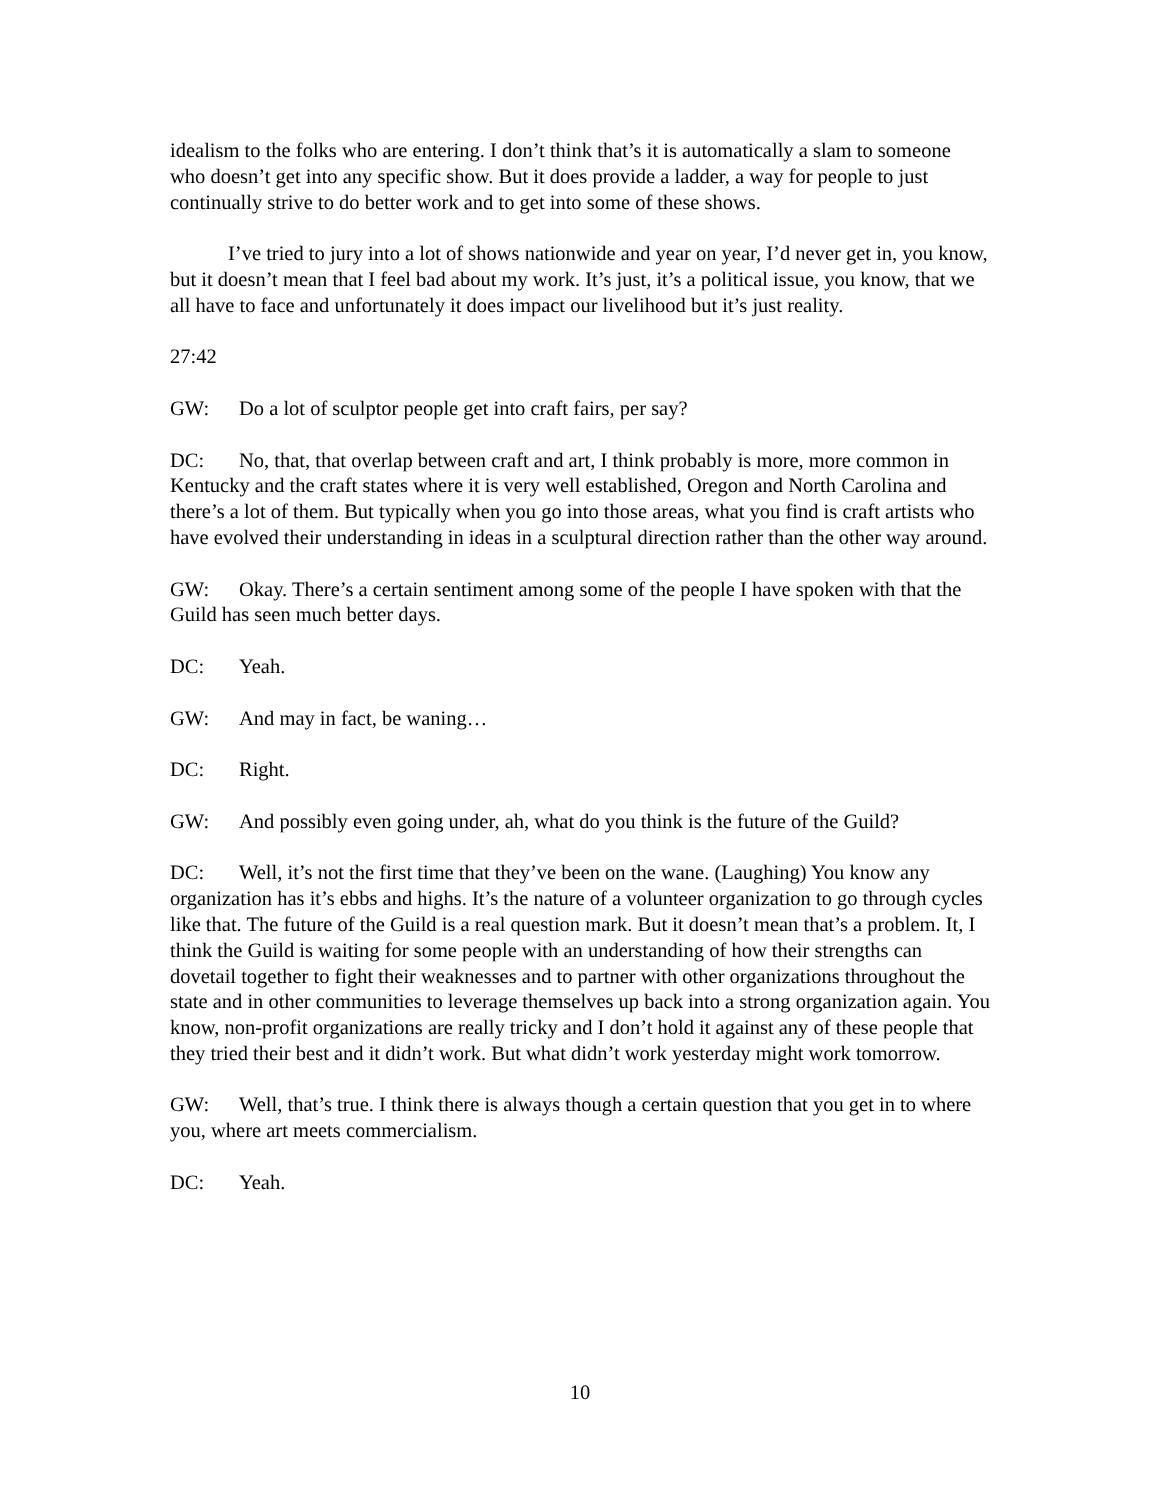idealism to the folks who are entering. I don’t think that’s it is automatically a slam to someone who doesn’t get into any specific show. But it does provide a ladder, a way for people to just continually strive to do better work and to get into some of these shows.
I’ve tried to jury into a lot of shows nationwide and year on year, I’d never get in, you know, but it doesn’t mean that I feel bad about my work. It’s just, it’s a political issue, you know, that we all have to face and unfortunately it does impact our livelihood but it’s just reality.
27:42
GW: Do a lot of sculptor people get into craft fairs, per say?
DC: No, that, that overlap between craft and art, I think probably is more, more common in Kentucky and the craft states where it is very well established, Oregon and North Carolina and there’s a lot of them. But typically when you go into those areas, what you find is craft artists who have evolved their understanding in ideas in a sculptural direction rather than the other way around.
GW: Okay. There’s a certain sentiment among some of the people I have spoken with that the Guild has seen much better days.
DC: Yeah.
GW: And may in fact, be waning…
DC: Right.
GW: And possibly even going under, ah, what do you think is the future of the Guild?
DC: Well, it’s not the first time that they’ve been on the wane. (Laughing) You know any organization has it’s ebbs and highs. It’s the nature of a volunteer organization to go through cycles like that. The future of the Guild is a real question mark. But it doesn’t mean that’s a problem. It, I think the Guild is waiting for some people with an understanding of how their strengths can dovetail together to fight their weaknesses and to partner with other organizations throughout the state and in other communities to leverage themselves up back into a strong organization again. You know, non-profit organizations are really tricky and I don’t hold it against any of these people that they tried their best and it didn’t work. But what didn’t work yesterday might work tomorrow.
GW: Well, that’s true. I think there is always though a certain question that you get in to where you, where art meets commercialism.
DC: Yeah.
10